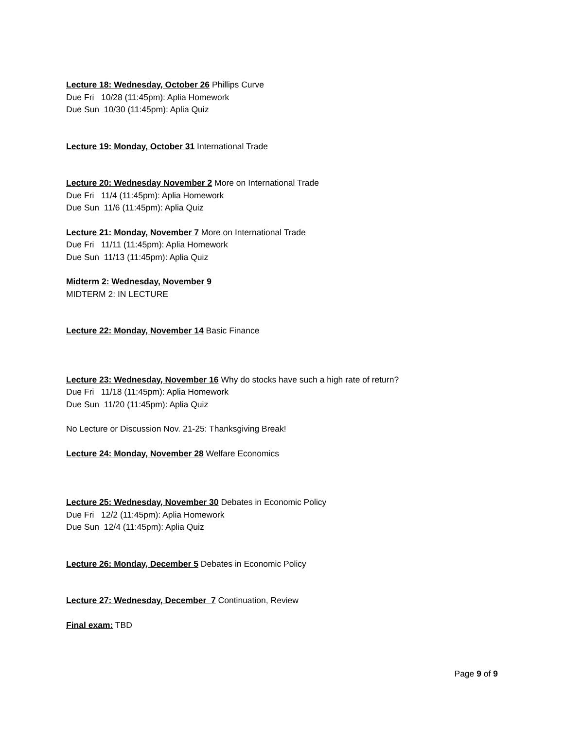Lecture 18: Wednesday, October 26 Phillips Curve
Due Fri 10/28 (11:45pm): Aplia Homework
Due Sun 10/30 (11:45pm): Aplia Quiz
Lecture 19: Monday, October 31 International Trade
Lecture 20: Wednesday November 2 More on International Trade
Due Fri 11/4 (11:45pm): Aplia Homework
Due Sun 11/6 (11:45pm): Aplia Quiz
Lecture 21: Monday, November 7 More on International Trade
Due Fri 11/11 (11:45pm): Aplia Homework
Due Sun 11/13 (11:45pm): Aplia Quiz
Midterm 2: Wednesday, November 9
MIDTERM 2: IN LECTURE
Lecture 22: Monday, November 14 Basic Finance
Lecture 23: Wednesday, November 16 Why do stocks have such a high rate of return?
Due Fri 11/18 (11:45pm): Aplia Homework
Due Sun 11/20 (11:45pm): Aplia Quiz
No Lecture or Discussion Nov. 21-25: Thanksgiving Break!
Lecture 24: Monday, November 28 Welfare Economics
Lecture 25: Wednesday, November 30 Debates in Economic Policy
Due Fri 12/2 (11:45pm): Aplia Homework
Due Sun 12/4 (11:45pm): Aplia Quiz
Lecture 26: Monday, December 5 Debates in Economic Policy
Lecture 27: Wednesday, December 7 Continuation, Review
Final exam: TBD
Page 9 of 9